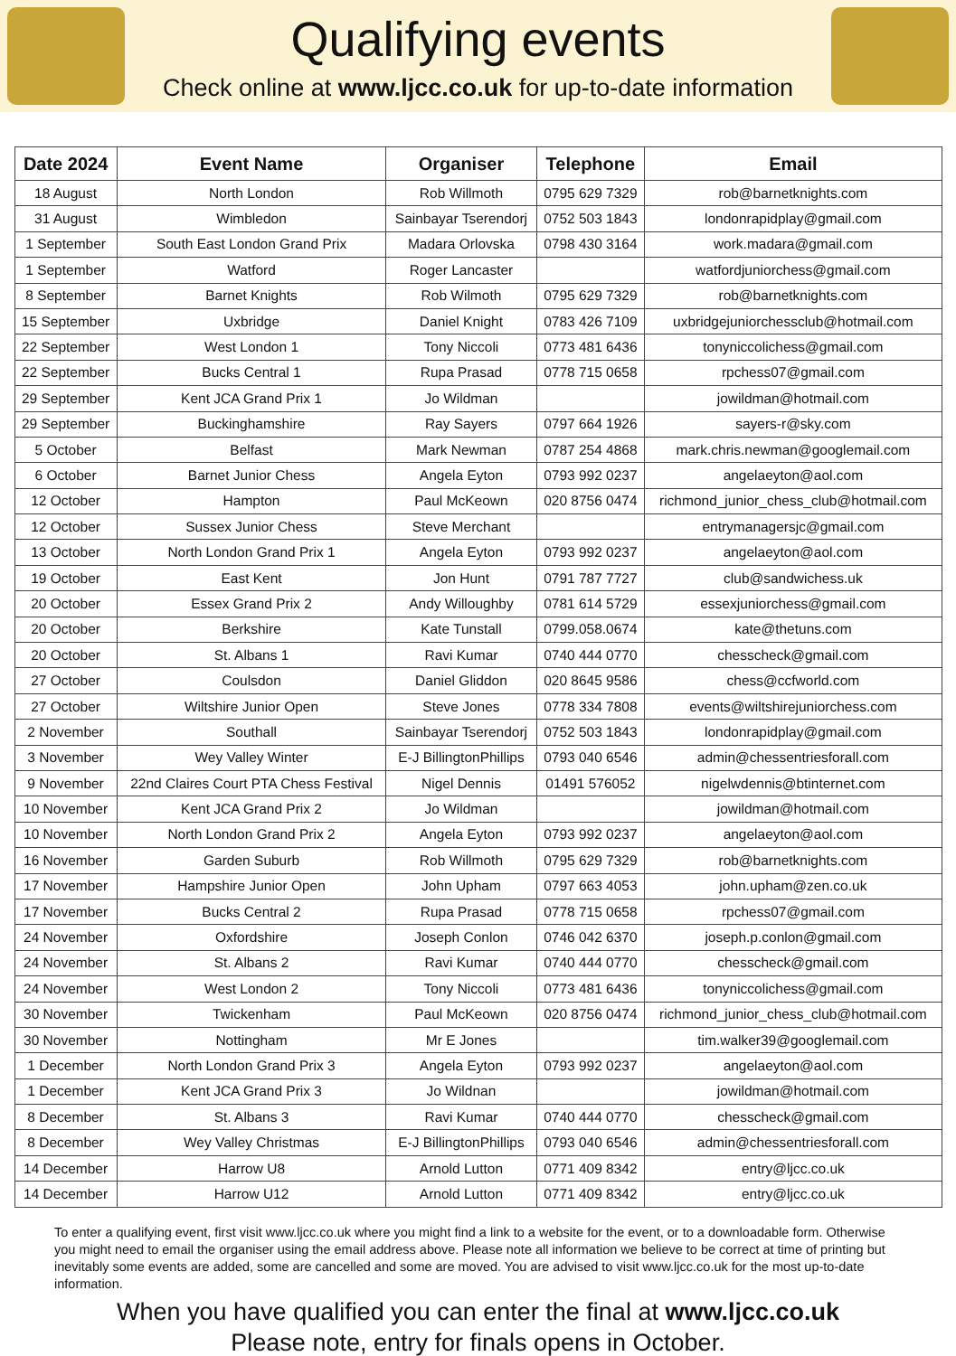Qualifying events
Check online at www.ljcc.co.uk for up-to-date information
| Date 2024 | Event Name | Organiser | Telephone | Email |
| --- | --- | --- | --- | --- |
| 18 August | North London | Rob Willmoth | 0795 629 7329 | rob@barnetknights.com |
| 31 August | Wimbledon | Sainbayar Tserendorj | 0752 503 1843 | londonrapidplay@gmail.com |
| 1 September | South East London Grand Prix | Madara Orlovska | 0798 430 3164 | work.madara@gmail.com |
| 1 September | Watford | Roger Lancaster | | watfordjuniorchess@gmail.com |
| 8 September | Barnet Knights | Rob Wilmoth | 0795 629 7329 | rob@barnetknights.com |
| 15 September | Uxbridge | Daniel Knight | 0783 426 7109 | uxbridgejuniorchessclub@hotmail.com |
| 22 September | West London 1 | Tony Niccoli | 0773 481 6436 | tonyniccolichess@gmail.com |
| 22 September | Bucks Central 1 | Rupa Prasad | 0778 715 0658 | rpchess07@gmail.com |
| 29 September | Kent JCA Grand Prix 1 | Jo Wildman | | jowildman@hotmail.com |
| 29 September | Buckinghamshire | Ray Sayers | 0797 664 1926 | sayers-r@sky.com |
| 5 October | Belfast | Mark Newman | 0787 254 4868 | mark.chris.newman@googlemail.com |
| 6 October | Barnet Junior Chess | Angela Eyton | 0793 992 0237 | angelaeyton@aol.com |
| 12 October | Hampton | Paul McKeown | 020 8756 0474 | richmond_junior_chess_club@hotmail.com |
| 12 October | Sussex Junior Chess | Steve Merchant | | entrymanagersjc@gmail.com |
| 13 October | North London Grand Prix 1 | Angela Eyton | 0793 992 0237 | angelaeyton@aol.com |
| 19 October | East Kent | Jon Hunt | 0791 787 7727 | club@sandwichess.uk |
| 20 October | Essex Grand Prix 2 | Andy Willoughby | 0781 614 5729 | essexjuniorchess@gmail.com |
| 20 October | Berkshire | Kate Tunstall | 0799.058.0674 | kate@thetuns.com |
| 20 October | St. Albans 1 | Ravi Kumar | 0740 444 0770 | chesscheck@gmail.com |
| 27 October | Coulsdon | Daniel Gliddon | 020 8645 9586 | chess@ccfworld.com |
| 27 October | Wiltshire Junior Open | Steve Jones | 0778 334 7808 | events@wiltshirejuniorchess.com |
| 2 November | Southall | Sainbayar Tserendorj | 0752 503 1843 | londonrapidplay@gmail.com |
| 3 November | Wey Valley Winter | E-J BillingtonPhillips | 0793 040 6546 | admin@chessentriesforall.com |
| 9 November | 22nd Claires Court PTA Chess Festival | Nigel Dennis | 01491 576052 | nigelwdennis@btinternet.com |
| 10 November | Kent JCA Grand Prix 2 | Jo Wildman | | jowildman@hotmail.com |
| 10 November | North London Grand Prix 2 | Angela Eyton | 0793 992 0237 | angelaeyton@aol.com |
| 16 November | Garden Suburb | Rob Willmoth | 0795 629 7329 | rob@barnetknights.com |
| 17 November | Hampshire Junior Open | John Upham | 0797 663 4053 | john.upham@zen.co.uk |
| 17 November | Bucks Central 2 | Rupa Prasad | 0778 715 0658 | rpchess07@gmail.com |
| 24 November | Oxfordshire | Joseph Conlon | 0746 042 6370 | joseph.p.conlon@gmail.com |
| 24 November | St. Albans 2 | Ravi Kumar | 0740 444 0770 | chesscheck@gmail.com |
| 24 November | West London 2 | Tony Niccoli | 0773 481 6436 | tonyniccolichess@gmail.com |
| 30 November | Twickenham | Paul McKeown | 020 8756 0474 | richmond_junior_chess_club@hotmail.com |
| 30 November | Nottingham | Mr E Jones | | tim.walker39@googlemail.com |
| 1 December | North London Grand Prix 3 | Angela Eyton | 0793 992 0237 | angelaeyton@aol.com |
| 1 December | Kent JCA Grand Prix 3 | Jo Wildnan | | jowildman@hotmail.com |
| 8 December | St. Albans 3 | Ravi Kumar | 0740 444 0770 | chesscheck@gmail.com |
| 8 December | Wey Valley Christmas | E-J BillingtonPhillips | 0793 040 6546 | admin@chessentriesforall.com |
| 14 December | Harrow U8 | Arnold Lutton | 0771 409 8342 | entry@ljcc.co.uk |
| 14 December | Harrow U12 | Arnold Lutton | 0771 409 8342 | entry@ljcc.co.uk |
To enter a qualifying event, first visit www.ljcc.co.uk where you might find a link to a website for the event, or to a downloadable form. Otherwise you might need to email the organiser using the email address above. Please note all information we believe to be correct at time of printing but inevitably some events are added, some are cancelled and some are moved. You are advised to visit www.ljcc.co.uk for the most up-to-date information.
When you have qualified you can enter the final at www.ljcc.co.uk
Please note, entry for finals opens in October.